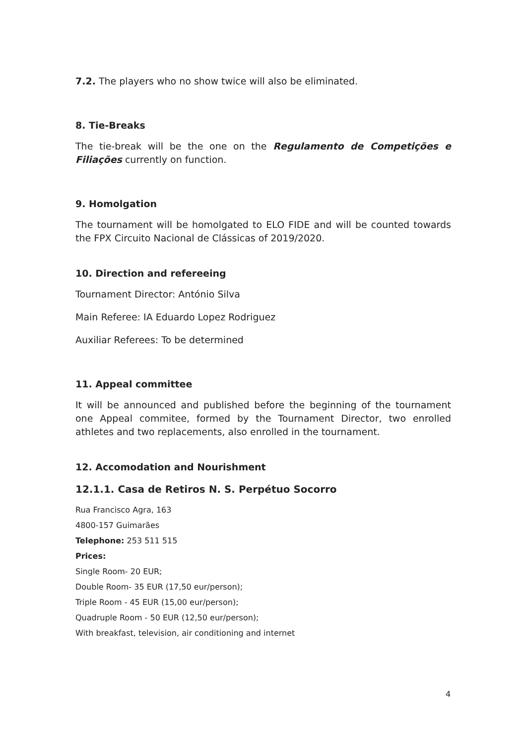7.2. The players who no show twice will also be eliminated.
8. Tie-Breaks
The tie-break will be the one on the Regulamento de Competições e Filiações currently on function.
9. Homolgation
The tournament will be homolgated to ELO FIDE and will be counted towards the FPX Circuito Nacional de Clássicas of 2019/2020.
10. Direction and refereeing
Tournament Director: António Silva
Main Referee: IA Eduardo Lopez Rodriguez
Auxiliar Referees: To be determined
11. Appeal committee
It will be announced and published before the beginning of the tournament one Appeal commitee, formed by the Tournament Director, two enrolled athletes and two replacements, also enrolled in the tournament.
12. Accomodation and Nourishment
12.1.1. Casa de Retiros N. S. Perpétuo Socorro
Rua Francisco Agra, 163
4800-157 Guimarães
Telephone: 253 511 515
Prices:
Single Room- 20 EUR;
Double Room- 35 EUR (17,50 eur/person);
Triple Room - 45 EUR (15,00 eur/person);
Quadruple Room - 50 EUR (12,50 eur/person);
With breakfast, television, air conditioning and internet
4